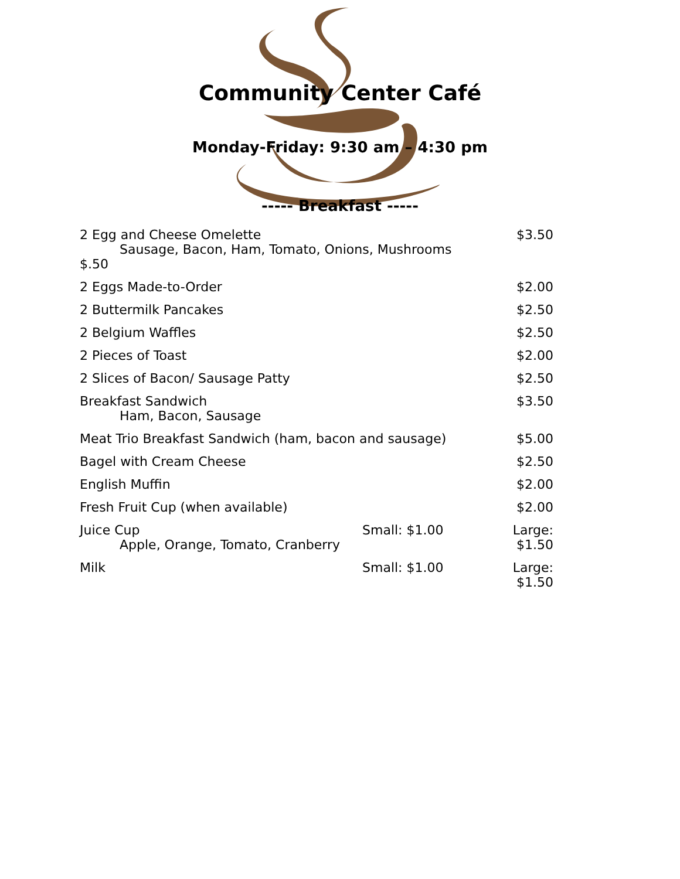Community Center Café
Monday-Friday: 9:30 am – 4:30 pm
----- Breakfast -----
| 2 Egg and Cheese Omelette Sausage, Bacon, Ham, Tomato, Onions, Mushrooms $.50 | | $3.50 |
| 2 Eggs Made-to-Order | | $2.00 |
| 2 Buttermilk Pancakes | | $2.50 |
| 2 Belgium Waffles | | $2.50 |
| 2 Pieces of Toast | | $2.00 |
| 2 Slices of Bacon/ Sausage Patty | | $2.50 |
| Breakfast Sandwich Ham, Bacon, Sausage | | $3.50 |
| Meat Trio Breakfast Sandwich (ham, bacon and sausage) | | $5.00 |
| Bagel with Cream Cheese | | $2.50 |
| English Muffin | | $2.00 |
| Fresh Fruit Cup (when available) | | $2.00 |
| Juice Cup Apple, Orange, Tomato, Cranberry | Small: $1.00 | Large: $1.50 |
| Milk | Small: $1.00 | Large: $1.50 |